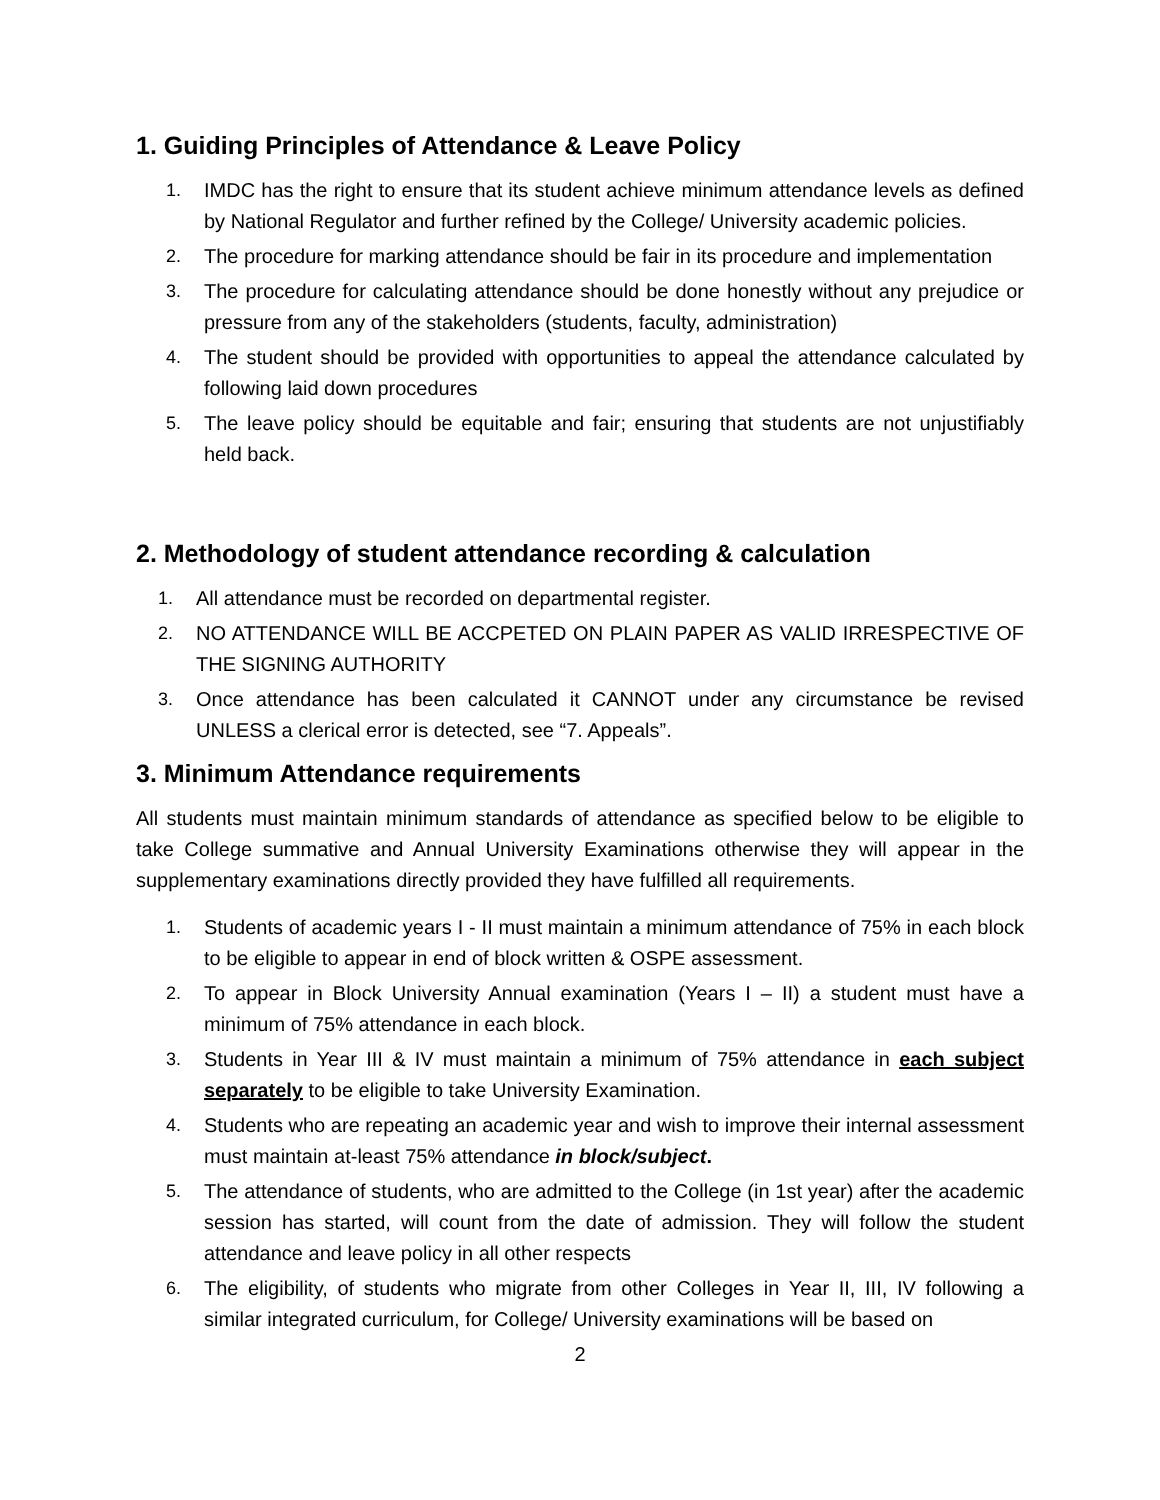1. Guiding Principles of Attendance & Leave Policy
1. IMDC has the right to ensure that its student achieve minimum attendance levels as defined by National Regulator and further refined by the College/ University academic policies.
2. The procedure for marking attendance should be fair in its procedure and implementation
3. The procedure for calculating attendance should be done honestly without any prejudice or pressure from any of the stakeholders (students, faculty, administration)
4. The student should be provided with opportunities to appeal the attendance calculated by following laid down procedures
5. The leave policy should be equitable and fair; ensuring that students are not unjustifiably held back.
2. Methodology of student attendance recording & calculation
1. All attendance must be recorded on departmental register.
2. NO ATTENDANCE WILL BE ACCPETED ON PLAIN PAPER AS VALID IRRESPECTIVE OF THE SIGNING AUTHORITY
3. Once attendance has been calculated it CANNOT under any circumstance be revised UNLESS a clerical error is detected, see “7. Appeals”.
3. Minimum Attendance requirements
All students must maintain minimum standards of attendance as specified below to be eligible to take College summative and Annual University Examinations otherwise they will appear in the supplementary examinations directly provided they have fulfilled all requirements.
1. Students of academic years I - II must maintain a minimum attendance of 75% in each block to be eligible to appear in end of block written & OSPE assessment.
2. To appear in Block University Annual examination (Years I – II) a student must have a minimum of 75% attendance in each block.
3. Students in Year III & IV must maintain a minimum of 75% attendance in each subject separately to be eligible to take University Examination.
4. Students who are repeating an academic year and wish to improve their internal assessment must maintain at-least 75% attendance in block/subject.
5. The attendance of students, who are admitted to the College (in 1st year) after the academic session has started, will count from the date of admission. They will follow the student attendance and leave policy in all other respects
6. The eligibility, of students who migrate from other Colleges in Year II, III, IV following a similar integrated curriculum, for College/ University examinations will be based on
2